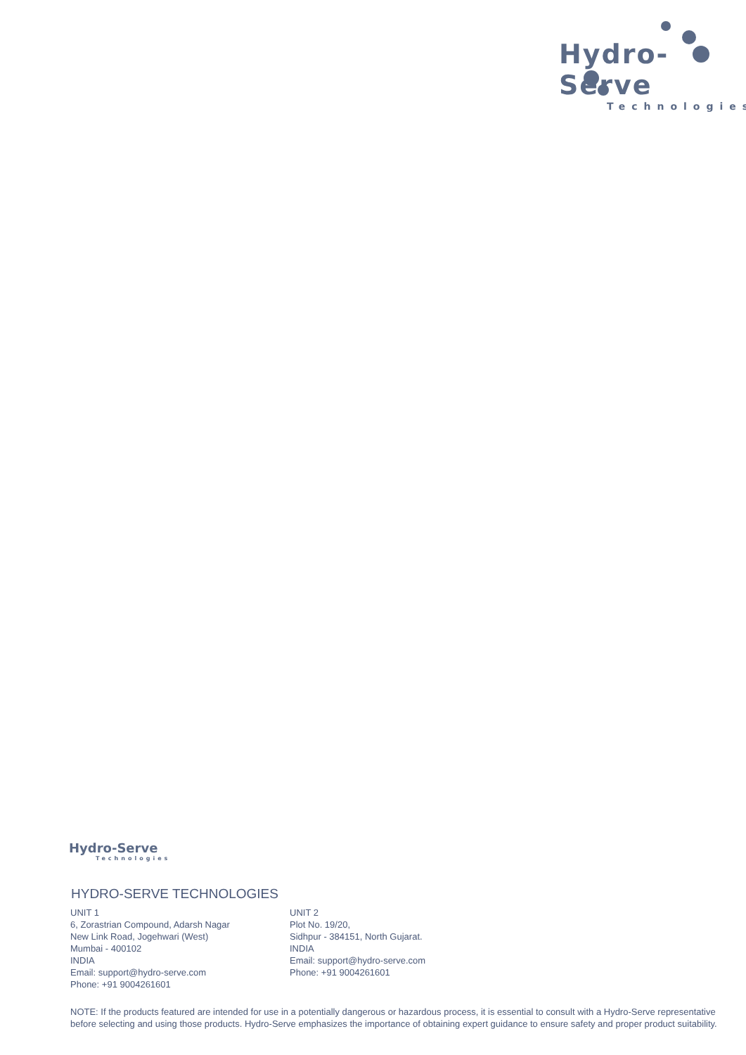Hydro-Serve
Technologies
Hydro-Serve
Technologies
HYDRO-SERVE TECHNOLOGIES
UNIT 1
6, Zorastrian Compound, Adarsh Nagar
New Link Road, Jogehwari (West)
Mumbai - 400102
INDIA
Email: support@hydro-serve.com
Phone: +91 9004261601
UNIT 2
Plot No. 19/20,
Sidhpur - 384151, North Gujarat.
INDIA
Email: support@hydro-serve.com
Phone: +91 9004261601
NOTE: If the products featured are intended for use in a potentially dangerous or hazardous process, it is essential to consult with a Hydro-Serve representative before selecting and using those products. Hydro-Serve emphasizes the importance of obtaining expert guidance to ensure safety and proper product suitability.